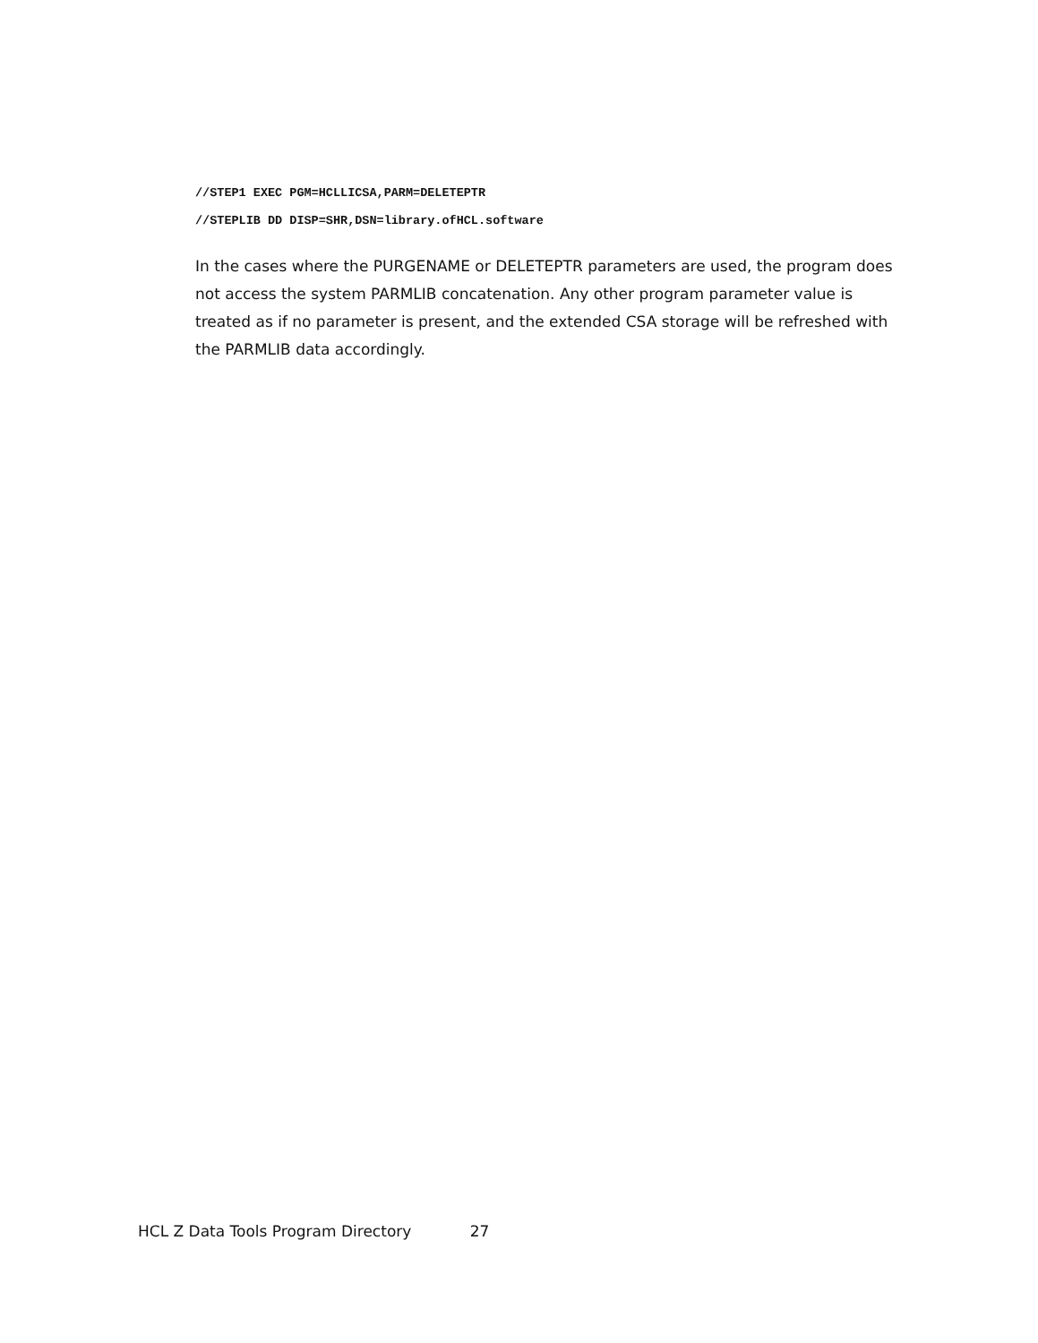//STEP1 EXEC PGM=HCLLICSA,PARM=DELETEPTR
//STEPLIB DD DISP=SHR,DSN=library.ofHCL.software
In the cases where the PURGENAME or DELETEPTR parameters are used, the program does not access the system PARMLIB concatenation. Any other program parameter value is treated as if no parameter is present, and the extended CSA storage will be refreshed with the PARMLIB data accordingly.
HCL Z Data Tools Program Directory 27